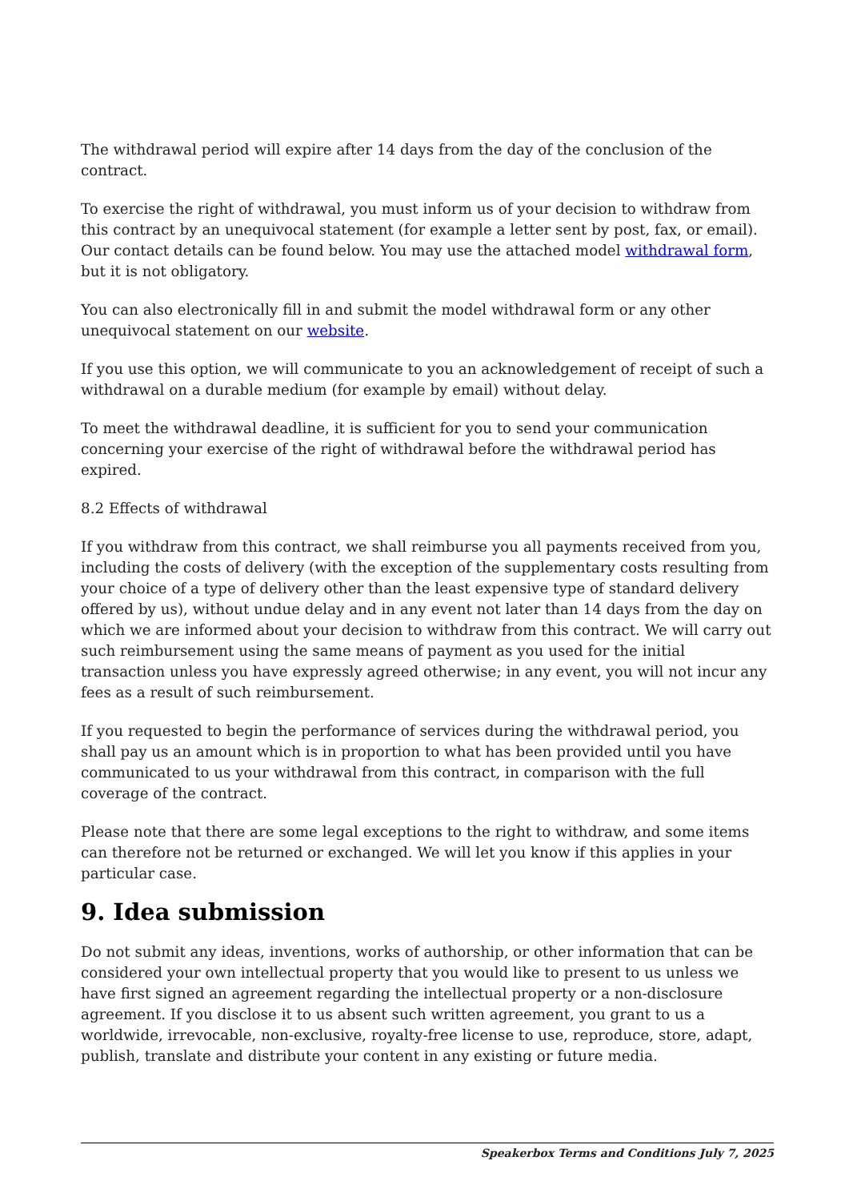The withdrawal period will expire after 14 days from the day of the conclusion of the contract.
To exercise the right of withdrawal, you must inform us of your decision to withdraw from this contract by an unequivocal statement (for example a letter sent by post, fax, or email). Our contact details can be found below. You may use the attached model withdrawal form, but it is not obligatory.
You can also electronically fill in and submit the model withdrawal form or any other unequivocal statement on our website.
If you use this option, we will communicate to you an acknowledgement of receipt of such a withdrawal on a durable medium (for example by email) without delay.
To meet the withdrawal deadline, it is sufficient for you to send your communication concerning your exercise of the right of withdrawal before the withdrawal period has expired.
8.2 Effects of withdrawal
If you withdraw from this contract, we shall reimburse you all payments received from you, including the costs of delivery (with the exception of the supplementary costs resulting from your choice of a type of delivery other than the least expensive type of standard delivery offered by us), without undue delay and in any event not later than 14 days from the day on which we are informed about your decision to withdraw from this contract. We will carry out such reimbursement using the same means of payment as you used for the initial transaction unless you have expressly agreed otherwise; in any event, you will not incur any fees as a result of such reimbursement.
If you requested to begin the performance of services during the withdrawal period, you shall pay us an amount which is in proportion to what has been provided until you have communicated to us your withdrawal from this contract, in comparison with the full coverage of the contract.
Please note that there are some legal exceptions to the right to withdraw, and some items can therefore not be returned or exchanged. We will let you know if this applies in your particular case.
9. Idea submission
Do not submit any ideas, inventions, works of authorship, or other information that can be considered your own intellectual property that you would like to present to us unless we have first signed an agreement regarding the intellectual property or a non-disclosure agreement. If you disclose it to us absent such written agreement, you grant to us a worldwide, irrevocable, non-exclusive, royalty-free license to use, reproduce, store, adapt, publish, translate and distribute your content in any existing or future media.
Speakerbox Terms and Conditions July 7, 2025